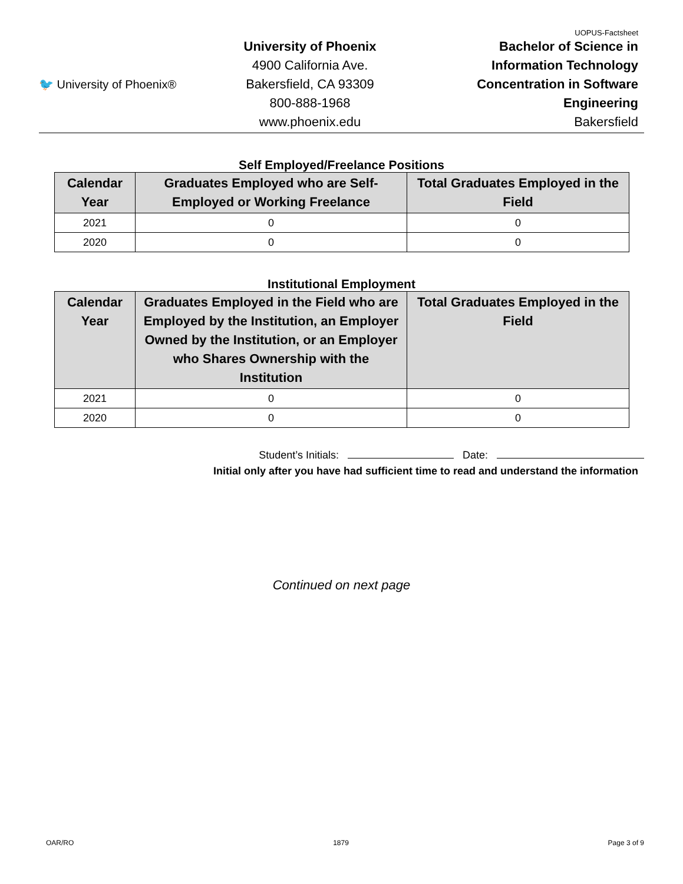UOPUS-Factsheet
🐦 University of Phoenix®
University of Phoenix
4900 California Ave.
Bakersfield, CA 93309
800-888-1968
www.phoenix.edu
Bachelor of Science in
Information Technology
Concentration in Software
Engineering
Bakersfield
Self Employed/Freelance Positions
| Calendar Year | Graduates Employed who are Self-Employed or Working Freelance | Total Graduates Employed in the Field |
| --- | --- | --- |
| 2021 | 0 | 0 |
| 2020 | 0 | 0 |
Institutional Employment
| Calendar Year | Graduates Employed in the Field who are Employed by the Institution, an Employer Owned by the Institution, or an Employer who Shares Ownership with the Institution | Total Graduates Employed in the Field |
| --- | --- | --- |
| 2021 | 0 | 0 |
| 2020 | 0 | 0 |
Student’s Initials: Date:
Initial only after you have had sufficient time to read and understand the information
Continued on next page
OAR/RO 1879 Page 3 of 9